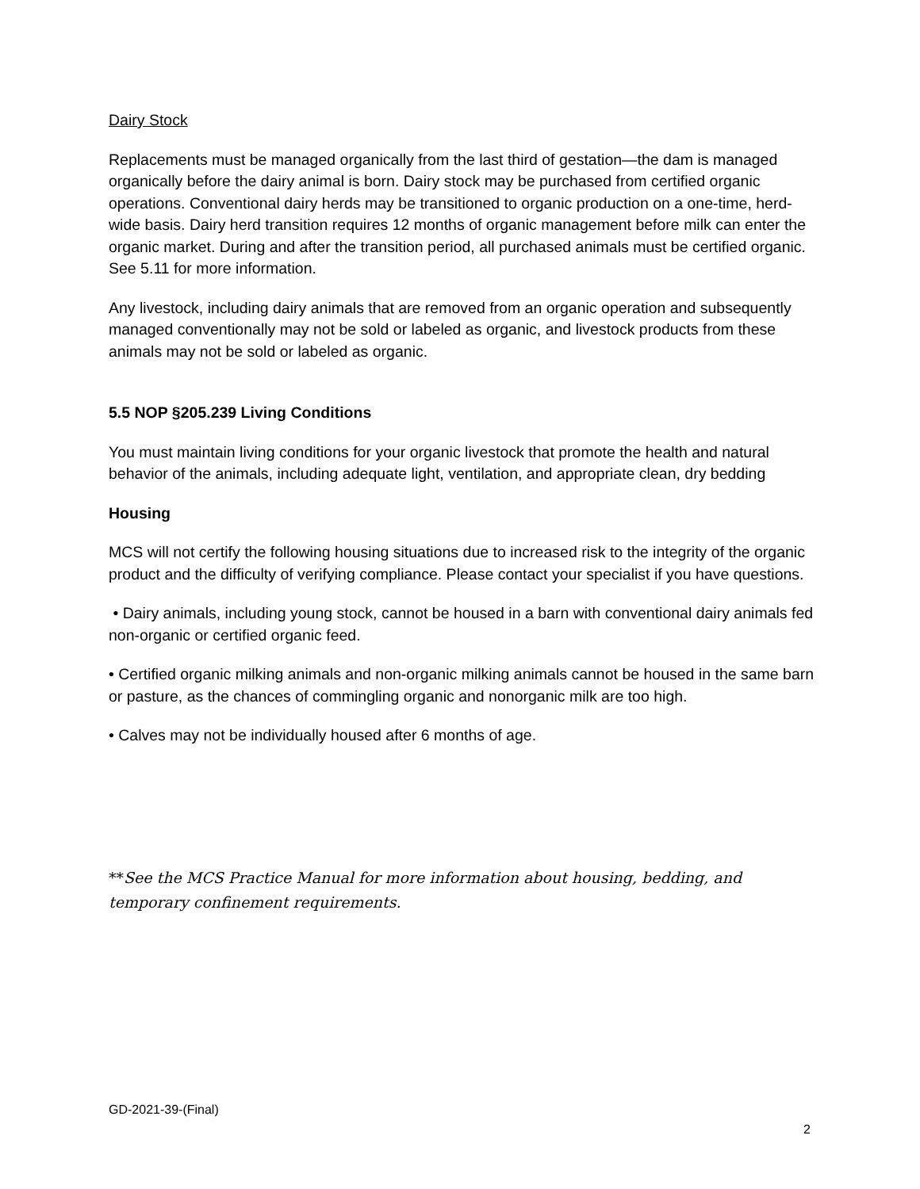Dairy Stock
Replacements must be managed organically from the last third of gestation—the dam is managed organically before the dairy animal is born. Dairy stock may be purchased from certified organic operations. Conventional dairy herds may be transitioned to organic production on a one-time, herd-wide basis. Dairy herd transition requires 12 months of organic management before milk can enter the organic market. During and after the transition period, all purchased animals must be certified organic. See 5.11 for more information.
Any livestock, including dairy animals that are removed from an organic operation and subsequently managed conventionally may not be sold or labeled as organic, and livestock products from these animals may not be sold or labeled as organic.
5.5 NOP §205.239 Living Conditions
You must maintain living conditions for your organic livestock that promote the health and natural behavior of the animals, including adequate light, ventilation, and appropriate clean, dry bedding
Housing
MCS will not certify the following housing situations due to increased risk to the integrity of the organic product and the difficulty of verifying compliance. Please contact your specialist if you have questions.
• Dairy animals, including young stock, cannot be housed in a barn with conventional dairy animals fed non-organic or certified organic feed.
• Certified organic milking animals and non-organic milking animals cannot be housed in the same barn or pasture, as the chances of commingling organic and nonorganic milk are too high.
• Calves may not be individually housed after 6 months of age.
**See the MCS Practice Manual for more information about housing, bedding, and temporary confinement requirements.
GD-2021-39-(Final)
2